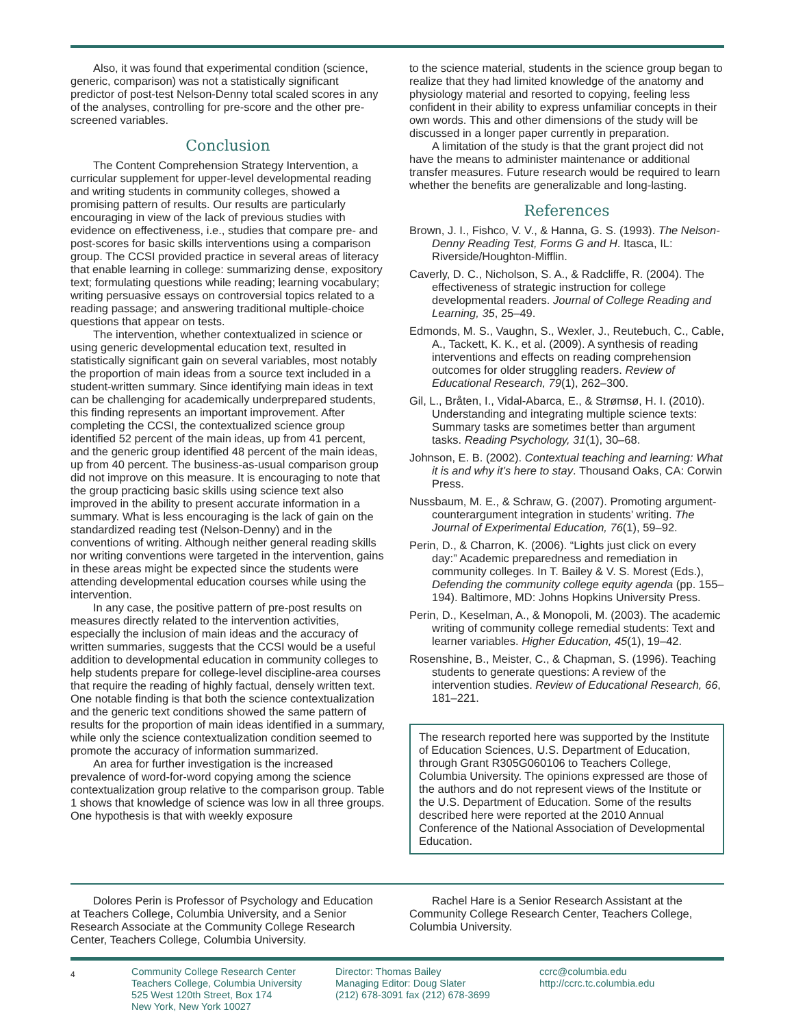Also, it was found that experimental condition (science, generic, comparison) was not a statistically significant predictor of post-test Nelson-Denny total scaled scores in any of the analyses, controlling for pre-score and the other pre-screened variables.
Conclusion
The Content Comprehension Strategy Intervention, a curricular supplement for upper-level developmental reading and writing students in community colleges, showed a promising pattern of results. Our results are particularly encouraging in view of the lack of previous studies with evidence on effectiveness, i.e., studies that compare pre- and post-scores for basic skills interventions using a comparison group. The CCSI provided practice in several areas of literacy that enable learning in college: summarizing dense, expository text; formulating questions while reading; learning vocabulary; writing persuasive essays on controversial topics related to a reading passage; and answering traditional multiple-choice questions that appear on tests.
The intervention, whether contextualized in science or using generic developmental education text, resulted in statistically significant gain on several variables, most notably the proportion of main ideas from a source text included in a student-written summary. Since identifying main ideas in text can be challenging for academically underprepared students, this finding represents an important improvement. After completing the CCSI, the contextualized science group identified 52 percent of the main ideas, up from 41 percent, and the generic group identified 48 percent of the main ideas, up from 40 percent. The business-as-usual comparison group did not improve on this measure. It is encouraging to note that the group practicing basic skills using science text also improved in the ability to present accurate information in a summary. What is less encouraging is the lack of gain on the standardized reading test (Nelson-Denny) and in the conventions of writing. Although neither general reading skills nor writing conventions were targeted in the intervention, gains in these areas might be expected since the students were attending developmental education courses while using the intervention.
In any case, the positive pattern of pre-post results on measures directly related to the intervention activities, especially the inclusion of main ideas and the accuracy of written summaries, suggests that the CCSI would be a useful addition to developmental education in community colleges to help students prepare for college-level discipline-area courses that require the reading of highly factual, densely written text. One notable finding is that both the science contextualization and the generic text conditions showed the same pattern of results for the proportion of main ideas identified in a summary, while only the science contextualization condition seemed to promote the accuracy of information summarized.
An area for further investigation is the increased prevalence of word-for-word copying among the science contextualization group relative to the comparison group. Table 1 shows that knowledge of science was low in all three groups. One hypothesis is that with weekly exposure
to the science material, students in the science group began to realize that they had limited knowledge of the anatomy and physiology material and resorted to copying, feeling less confident in their ability to express unfamiliar concepts in their own words. This and other dimensions of the study will be discussed in a longer paper currently in preparation.
A limitation of the study is that the grant project did not have the means to administer maintenance or additional transfer measures. Future research would be required to learn whether the benefits are generalizable and long-lasting.
References
Brown, J. I., Fishco, V. V., & Hanna, G. S. (1993). The Nelson-Denny Reading Test, Forms G and H. Itasca, IL: Riverside/Houghton-Mifflin.
Caverly, D. C., Nicholson, S. A., & Radcliffe, R. (2004). The effectiveness of strategic instruction for college developmental readers. Journal of College Reading and Learning, 35, 25–49.
Edmonds, M. S., Vaughn, S., Wexler, J., Reutebuch, C., Cable, A., Tackett, K. K., et al. (2009). A synthesis of reading interventions and effects on reading comprehension outcomes for older struggling readers. Review of Educational Research, 79(1), 262–300.
Gil, L., Bråten, I., Vidal-Abarca, E., & Strømsø, H. I. (2010). Understanding and integrating multiple science texts: Summary tasks are sometimes better than argument tasks. Reading Psychology, 31(1), 30–68.
Johnson, E. B. (2002). Contextual teaching and learning: What it is and why it’s here to stay. Thousand Oaks, CA: Corwin Press.
Nussbaum, M. E., & Schraw, G. (2007). Promoting argument-counterargument integration in students’ writing. The Journal of Experimental Education, 76(1), 59–92.
Perin, D., & Charron, K. (2006). “Lights just click on every day:” Academic preparedness and remediation in community colleges. In T. Bailey & V. S. Morest (Eds.), Defending the community college equity agenda (pp. 155–194). Baltimore, MD: Johns Hopkins University Press.
Perin, D., Keselman, A., & Monopoli, M. (2003). The academic writing of community college remedial students: Text and learner variables. Higher Education, 45(1), 19–42.
Rosenshine, B., Meister, C., & Chapman, S. (1996). Teaching students to generate questions: A review of the intervention studies. Review of Educational Research, 66, 181–221.
The research reported here was supported by the Institute of Education Sciences, U.S. Department of Education, through Grant R305G060106 to Teachers College, Columbia University. The opinions expressed are those of the authors and do not represent views of the Institute or the U.S. Department of Education. Some of the results described here were reported at the 2010 Annual Conference of the National Association of Developmental Education.
Dolores Perin is Professor of Psychology and Education at Teachers College, Columbia University, and a Senior Research Associate at the Community College Research Center, Teachers College, Columbia University.
Rachel Hare is a Senior Research Assistant at the Community College Research Center, Teachers College, Columbia University.
4
Community College Research Center
Teachers College, Columbia University
525 West 120th Street, Box 174
New York, New York 10027
Director: Thomas Bailey
Managing Editor: Doug Slater
(212) 678-3091 fax (212) 678-3699
ccrc@columbia.edu
http://ccrc.tc.columbia.edu